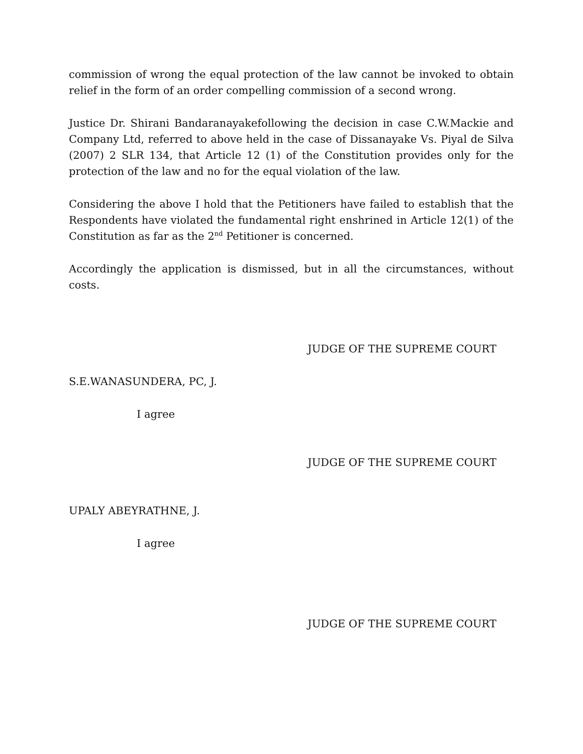commission of wrong the equal protection of the law cannot be invoked to obtain relief in the form of an order compelling commission of a second wrong.
Justice Dr. Shirani Bandaranayakefollowing the decision in case C.W.Mackie and Company Ltd, referred to above held in the case of Dissanayake Vs. Piyal de Silva (2007) 2 SLR 134, that Article 12 (1) of the Constitution provides only for the protection of the law and no for the equal violation of the law.
Considering the above I hold that the Petitioners have failed to establish that the Respondents have violated the fundamental right enshrined in Article 12(1) of the Constitution as far as the 2<sup>nd</sup> Petitioner is concerned.
Accordingly the application is dismissed, but in all the circumstances, without costs.
JUDGE OF THE SUPREME COURT
S.E.WANASUNDERA, PC, J.
I agree
JUDGE OF THE SUPREME COURT
UPALY ABEYRATHNE, J.
I agree
JUDGE OF THE SUPREME COURT